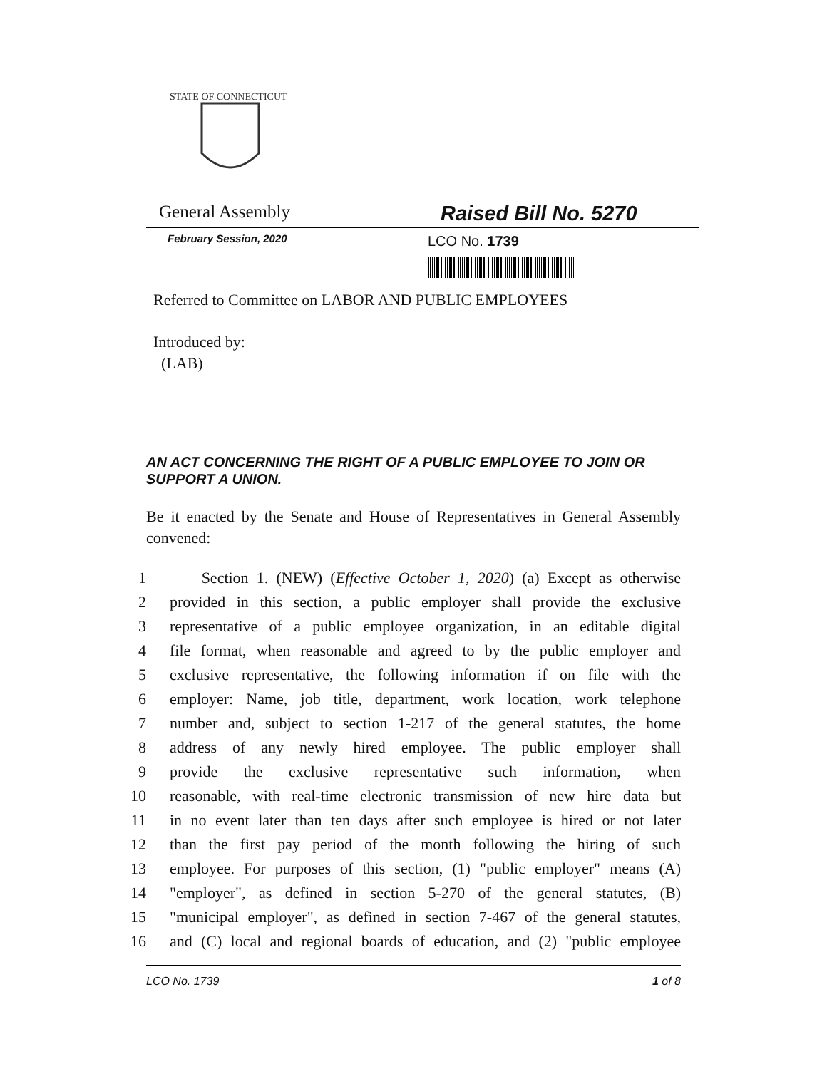STATE OF CONNECTICUT
General Assembly
Raised Bill No. 5270
February Session, 2020 LCO No. 1739
Referred to Committee on LABOR AND PUBLIC EMPLOYEES
Introduced by:
(LAB)
AN ACT CONCERNING THE RIGHT OF A PUBLIC EMPLOYEE TO JOIN OR SUPPORT A UNION.
Be it enacted by the Senate and House of Representatives in General Assembly convened:
1 Section 1. (NEW) (Effective October 1, 2020) (a) Except as otherwise
2 provided in this section, a public employer shall provide the exclusive
3 representative of a public employee organization, in an editable digital
4 file format, when reasonable and agreed to by the public employer and
5 exclusive representative, the following information if on file with the
6 employer: Name, job title, department, work location, work telephone
7 number and, subject to section 1-217 of the general statutes, the home
8 address of any newly hired employee. The public employer shall
9 provide the exclusive representative such information, when
10 reasonable, with real-time electronic transmission of new hire data but
11 in no event later than ten days after such employee is hired or not later
12 than the first pay period of the month following the hiring of such
13 employee. For purposes of this section, (1) "public employer" means (A)
14 "employer", as defined in section 5-270 of the general statutes, (B)
15 "municipal employer", as defined in section 7-467 of the general statutes,
16 and (C) local and regional boards of education, and (2) "public employee
LCO No. 1739 1 of 8